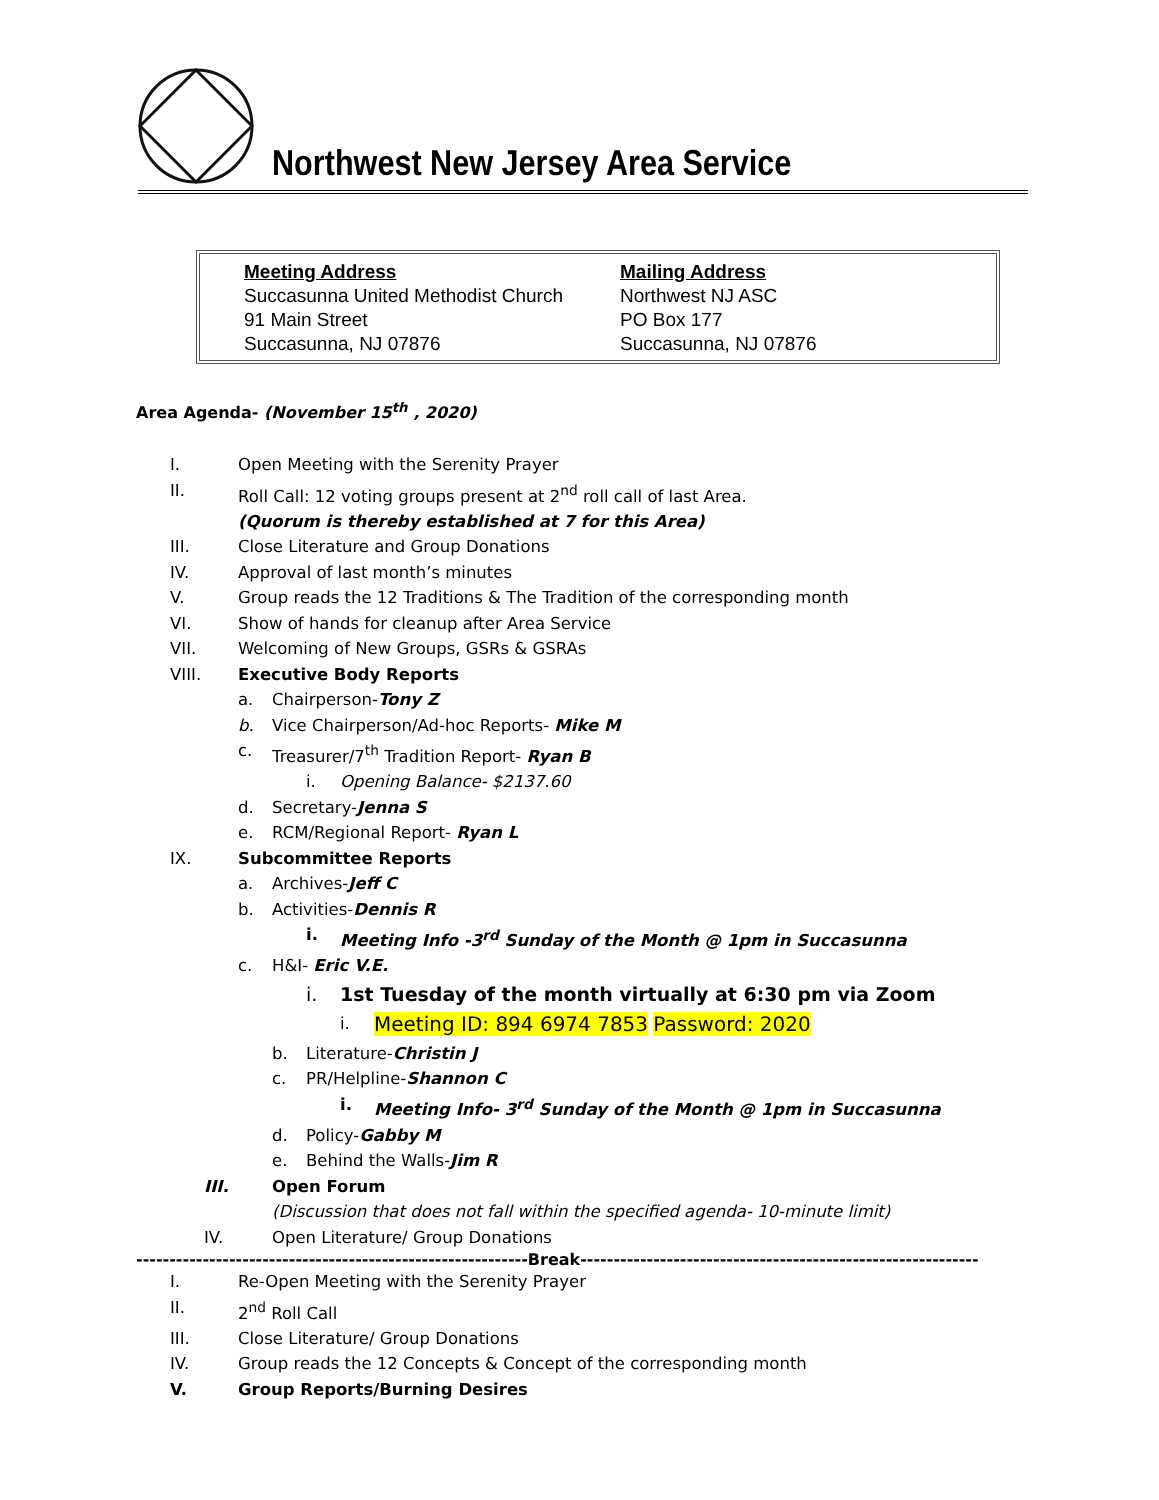Northwest New Jersey Area Service
Meeting Address
Succasunna United Methodist Church
91 Main Street
Succasunna, NJ 07876
Mailing Address
Northwest NJ ASC
PO Box 177
Succasunna, NJ 07876
Area Agenda- (November 15<sup>th</sup> ‚ 2020)
I. Open Meeting with the Serenity Prayer
II. Roll Call: 12 voting groups present at 2<sup>nd</sup> roll call of last Area.
(Quorum is thereby established at 7 for this Area)
III. Close Literature and Group Donations
IV. Approval of last month’s minutes
V. Group reads the 12 Traditions & The Tradition of the corresponding month
VI. Show of hands for cleanup after Area Service
VII. Welcoming of New Groups, GSRs & GSRAs
VIII. Executive Body Reports
a. Chairperson-Tony Z
b. Vice Chairperson/Ad-hoc Reports- Mike M
c. Treasurer/7<sup>th</sup> Tradition Report- Ryan B
i. Opening Balance- $2137.60
d. Secretary-Jenna S
e. RCM/Regional Report- Ryan L
IX. Subcommittee Reports
a. Archives-Jeff C
b. Activities-Dennis R
i. Meeting Info -3<sup>rd</sup> Sunday of the Month @ 1pm in Succasunna
c. H&I- Eric V.E.
i. 1st Tuesday of the month virtually at 6:30 pm via Zoom
i. Meeting ID: 894 6974 7853 Password: 2020
b. Literature-Christin J
c. PR/Helpline-Shannon C
i. Meeting Info- 3<sup>rd</sup> Sunday of the Month @ 1pm in Succasunna
d. Policy-Gabby M
e. Behind the Walls-Jim R
III. Open Forum
(Discussion that does not fall within the specified agenda- 10-minute limit)
IV. Open Literature/ Group Donations
-----------------------------------------------------------Break------------------------------------------------------------
I. Re-Open Meeting with the Serenity Prayer
II. 2<sup>nd</sup> Roll Call
III. Close Literature/ Group Donations
IV. Group reads the 12 Concepts & Concept of the corresponding month
V. Group Reports/Burning Desires